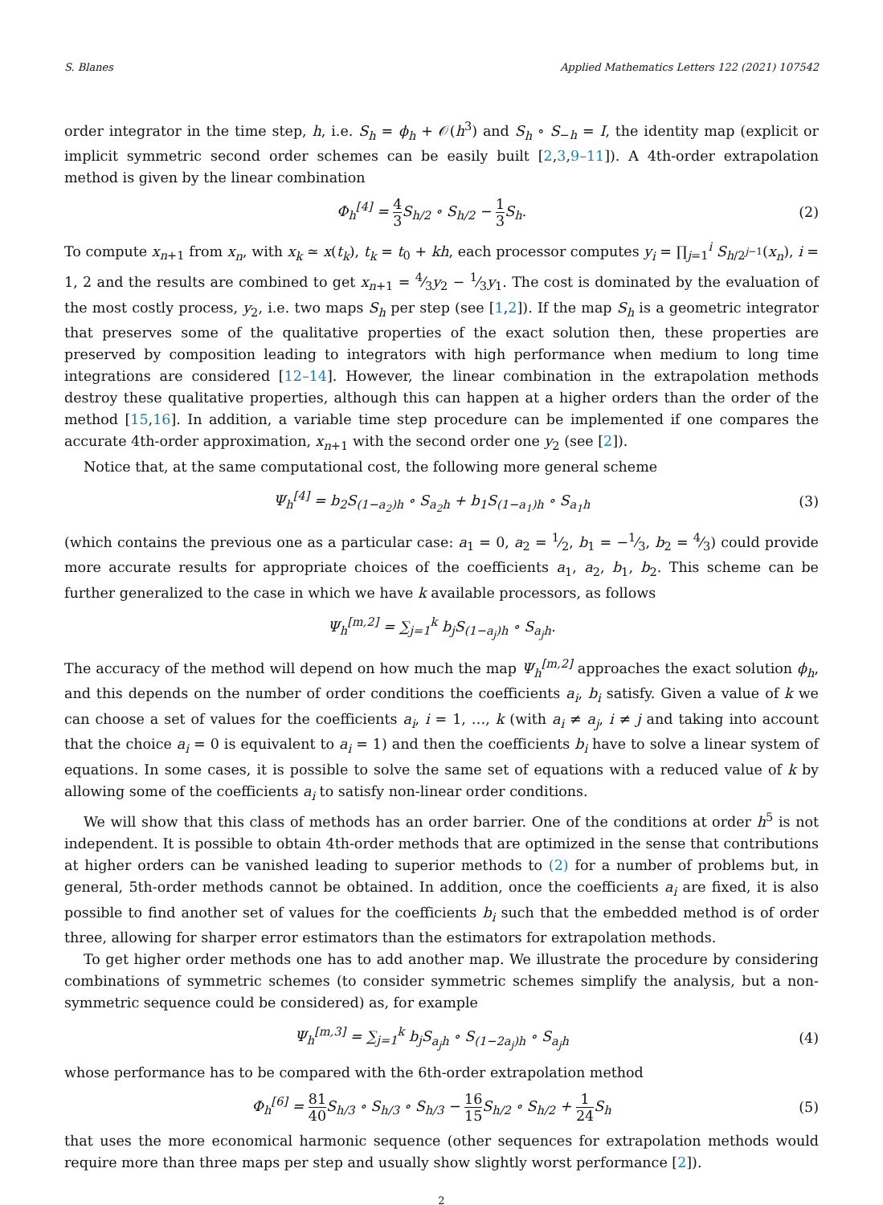S. Blanes Applied Mathematics Letters 122 (2021) 107542
order integrator in the time step, h, i.e. S<sub>h</sub> = ϕ<sub>h</sub> + 𝒪(h<sup>3</sup>) and S<sub>h</sub> ∘ S<sub>−h</sub> = I, the identity map (explicit or implicit symmetric second order schemes can be easily built [2,3,9–11]). A 4th-order extrapolation method is given by the linear combination
Φ<sub>h</sub><sup>[4]</sup> = 4 3 S<sub>h/2</sub> ∘ S<sub>h/2</sub> − 1 3 S<sub>h</sub>. (2)
To compute x<sub>n+1</sub> from x<sub>n</sub>, with x<sub>k</sub> ≃ x(t<sub>k</sub>), t<sub>k</sub> = t<sub>0</sub> + kh, each processor computes y<sub>i</sub> = ∏<sub>j=1</sub><sup>i</sup> S<sub>h/2<sup>j−1</sup></sub>(x<sub>n</sub>), i = 1, 2 and the results are combined to get x<sub>n+1</sub> = 4⁄3y<sub>2</sub> − 1⁄3y<sub>1</sub>. The cost is dominated by the evaluation of the most costly process, y<sub>2</sub>, i.e. two maps S<sub>h</sub> per step (see [1,2]). If the map S<sub>h</sub> is a geometric integrator that preserves some of the qualitative properties of the exact solution then, these properties are preserved by composition leading to integrators with high performance when medium to long time integrations are considered [12–14]. However, the linear combination in the extrapolation methods destroy these qualitative properties, although this can happen at a higher orders than the order of the method [15,16]. In addition, a variable time step procedure can be implemented if one compares the accurate 4th-order approximation, x<sub>n+1</sub> with the second order one y<sub>2</sub> (see [2]).
Notice that, at the same computational cost, the following more general scheme
Ψ<sub>h</sub><sup>[4]</sup> = b<sub>2</sub>S<sub>(1−a<sub>2</sub>)h</sub> ∘ S<sub>a<sub>2</sub>h</sub> + b<sub>1</sub>S<sub>(1−a<sub>1</sub>)h</sub> ∘ S<sub>a<sub>1</sub>h</sub> (3)
(which contains the previous one as a particular case: a<sub>1</sub> = 0, a<sub>2</sub> = 1⁄2, b<sub>1</sub> = −1⁄3, b<sub>2</sub> = 4⁄3) could provide more accurate results for appropriate choices of the coefficients a<sub>1</sub>, a<sub>2</sub>, b<sub>1</sub>, b<sub>2</sub>. This scheme can be further generalized to the case in which we have k available processors, as follows
Ψ<sub>h</sub><sup>[m,2]</sup> = ∑<sub>j=1</sub><sup>k</sup> b<sub>j</sub>S<sub>(1−a<sub>j</sub>)h</sub> ∘ S<sub>a<sub>j</sub>h</sub>.
The accuracy of the method will depend on how much the map Ψ<sub>h</sub><sup>[m,2]</sup> approaches the exact solution ϕ<sub>h</sub>, and this depends on the number of order conditions the coefficients a<sub>i</sub>, b<sub>i</sub> satisfy. Given a value of k we can choose a set of values for the coefficients a<sub>i</sub>, i = 1, …, k (with a<sub>i</sub> ≠ a<sub>j</sub>, i ≠ j and taking into account that the choice a<sub>i</sub> = 0 is equivalent to a<sub>i</sub> = 1) and then the coefficients b<sub>i</sub> have to solve a linear system of equations. In some cases, it is possible to solve the same set of equations with a reduced value of k by allowing some of the coefficients a<sub>i</sub> to satisfy non-linear order conditions.
We will show that this class of methods has an order barrier. One of the conditions at order h<sup>5</sup> is not independent. It is possible to obtain 4th-order methods that are optimized in the sense that contributions at higher orders can be vanished leading to superior methods to (2) for a number of problems but, in general, 5th-order methods cannot be obtained. In addition, once the coefficients a<sub>i</sub> are fixed, it is also possible to find another set of values for the coefficients b<sub>i</sub> such that the embedded method is of order three, allowing for sharper error estimators than the estimators for extrapolation methods.
To get higher order methods one has to add another map. We illustrate the procedure by considering combinations of symmetric schemes (to consider symmetric schemes simplify the analysis, but a non-symmetric sequence could be considered) as, for example
Ψ<sub>h</sub><sup>[m,3]</sup> = ∑<sub>j=1</sub><sup>k</sup> b<sub>j</sub>S<sub>a<sub>j</sub>h</sub> ∘ S<sub>(1−2a<sub>j</sub>)h</sub> ∘ S<sub>a<sub>j</sub>h</sub> (4)
whose performance has to be compared with the 6th-order extrapolation method
Φ<sub>h</sub><sup>[6]</sup> = 81 40 S<sub>h/3</sub> ∘ S<sub>h/3</sub> ∘ S<sub>h/3</sub> − 16 15 S<sub>h/2</sub> ∘ S<sub>h/2</sub> + 1 24 S<sub>h</sub> (5)
that uses the more economical harmonic sequence (other sequences for extrapolation methods would require more than three maps per step and usually show slightly worst performance [2]).
2